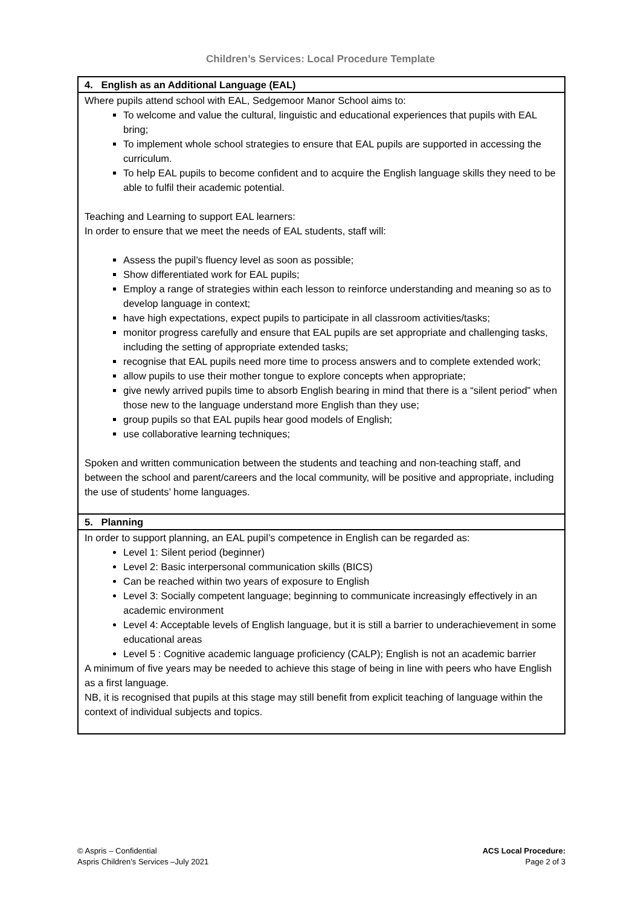Children’s Services: Local Procedure Template
| 4. English as an Additional Language (EAL) |
| --- |
| Where pupils attend school with EAL, Sedgemoor Manor School aims to: To welcome and value the cultural, linguistic and educational experiences that pupils with EAL bring; To implement whole school strategies to ensure that EAL pupils are supported in accessing the curriculum. To help EAL pupils to become confident and to acquire the English language skills they need to be able to fulfil their academic potential. Teaching and Learning to support EAL learners: In order to ensure that we meet the needs of EAL students, staff will: Assess the pupil’s fluency level as soon as possible; Show differentiated work for EAL pupils; Employ a range of strategies within each lesson to reinforce understanding and meaning so as to develop language in context; have high expectations, expect pupils to participate in all classroom activities/tasks; monitor progress carefully and ensure that EAL pupils are set appropriate and challenging tasks, including the setting of appropriate extended tasks; recognise that EAL pupils need more time to process answers and to complete extended work; allow pupils to use their mother tongue to explore concepts when appropriate; give newly arrived pupils time to absorb English bearing in mind that there is a “silent period” when those new to the language understand more English than they use; group pupils so that EAL pupils hear good models of English; use collaborative learning techniques; Spoken and written communication between the students and teaching and non-teaching staff, and between the school and parent/careers and the local community, will be positive and appropriate, including the use of students’ home languages. |
| 5. Planning |
| In order to support planning, an EAL pupil’s competence in English can be regarded as: Level 1: Silent period (beginner) Level 2: Basic interpersonal communication skills (BICS) Can be reached within two years of exposure to English Level 3: Socially competent language; beginning to communicate increasingly effectively in an academic environment Level 4: Acceptable levels of English language, but it is still a barrier to underachievement in some educational areas Level 5 : Cognitive academic language proficiency (CALP); English is not an academic barrier A minimum of five years may be needed to achieve this stage of being in line with peers who have English as a first language. NB, it is recognised that pupils at this stage may still benefit from explicit teaching of language within the context of individual subjects and topics. |
© Aspris – Confidential
Aspris Children’s Services –July 2021
ACS Local Procedure:
Page 2 of 3